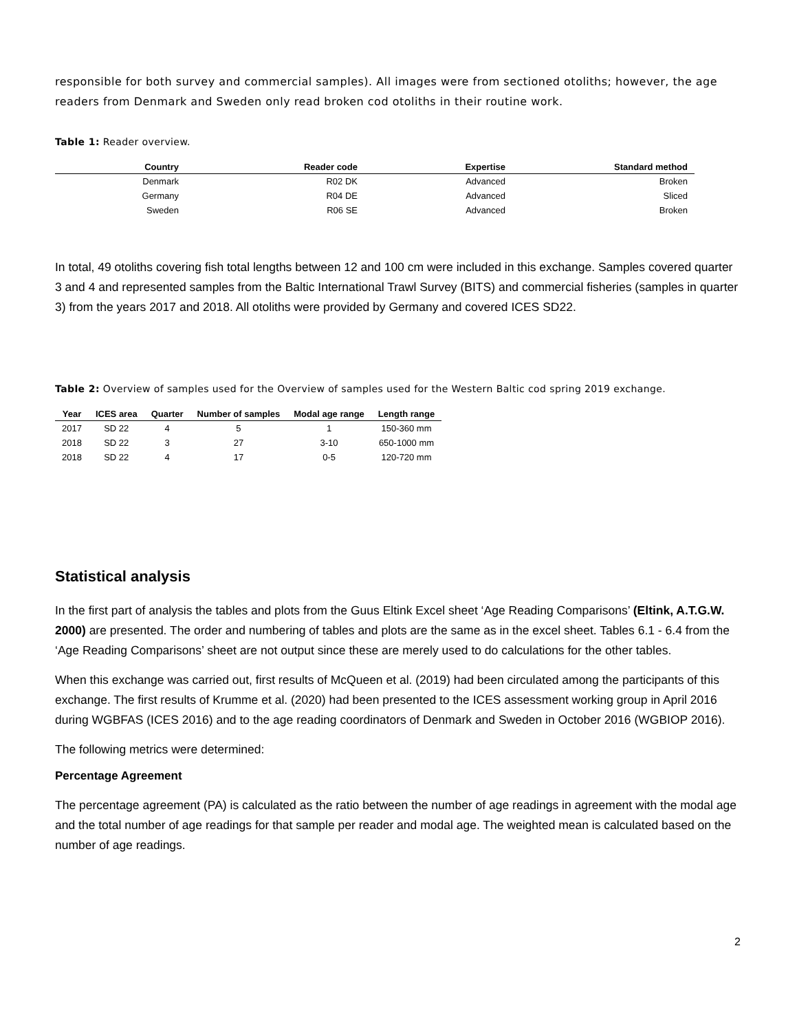responsible for both survey and commercial samples). All images were from sectioned otoliths; however, the age readers from Denmark and Sweden only read broken cod otoliths in their routine work.
Table 1: Reader overview.
| Country | Reader code | Expertise | Standard method |
| --- | --- | --- | --- |
| Denmark | R02 DK | Advanced | Broken |
| Germany | R04 DE | Advanced | Sliced |
| Sweden | R06 SE | Advanced | Broken |
In total, 49 otoliths covering fish total lengths between 12 and 100 cm were included in this exchange. Samples covered quarter 3 and 4 and represented samples from the Baltic International Trawl Survey (BITS) and commercial fisheries (samples in quarter 3) from the years 2017 and 2018. All otoliths were provided by Germany and covered ICES SD22.
Table 2: Overview of samples used for the Overview of samples used for the Western Baltic cod spring 2019 exchange.
| Year | ICES area | Quarter | Number of samples | Modal age range | Length range |
| --- | --- | --- | --- | --- | --- |
| 2017 | SD 22 | 4 | 5 | 1 | 150-360 mm |
| 2018 | SD 22 | 3 | 27 | 3-10 | 650-1000 mm |
| 2018 | SD 22 | 4 | 17 | 0-5 | 120-720 mm |
Statistical analysis
In the first part of analysis the tables and plots from the Guus Eltink Excel sheet ‘Age Reading Comparisons’ (Eltink, A.T.G.W. 2000) are presented. The order and numbering of tables and plots are the same as in the excel sheet. Tables 6.1 - 6.4 from the ‘Age Reading Comparisons’ sheet are not output since these are merely used to do calculations for the other tables.
When this exchange was carried out, first results of McQueen et al. (2019) had been circulated among the participants of this exchange. The first results of Krumme et al. (2020) had been presented to the ICES assessment working group in April 2016 during WGBFAS (ICES 2016) and to the age reading coordinators of Denmark and Sweden in October 2016 (WGBIOP 2016).
The following metrics were determined:
Percentage Agreement
The percentage agreement (PA) is calculated as the ratio between the number of age readings in agreement with the modal age and the total number of age readings for that sample per reader and modal age. The weighted mean is calculated based on the number of age readings.
2